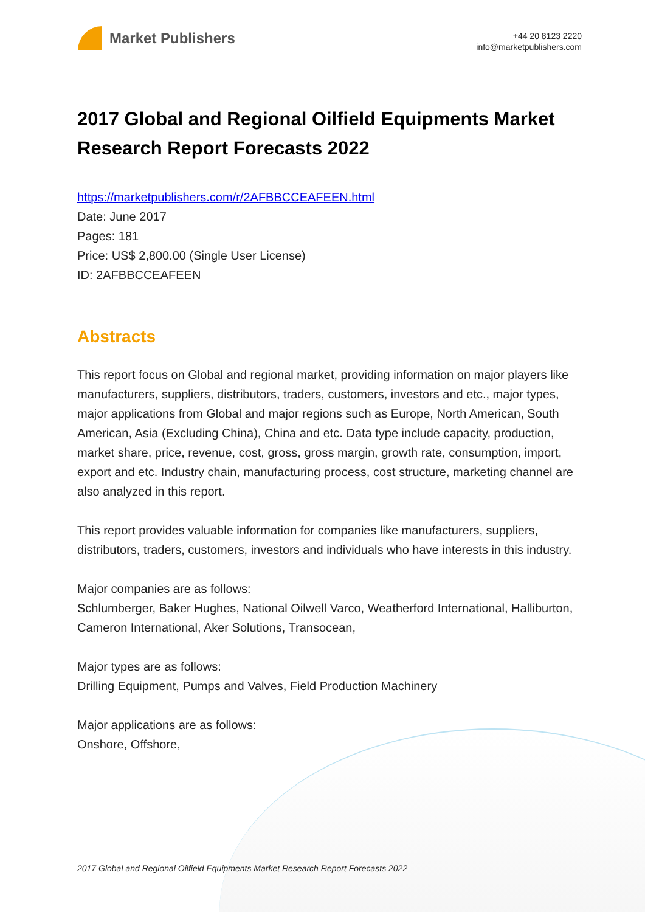Market Publishers
+44 20 8123 2220
info@marketpublishers.com
2017 Global and Regional Oilfield Equipments Market Research Report Forecasts 2022
https://marketpublishers.com/r/2AFBBCCEAFEEN.html
Date: June 2017
Pages: 181
Price: US$ 2,800.00 (Single User License)
ID: 2AFBBCCEAFEEN
Abstracts
This report focus on Global and regional market, providing information on major players like manufacturers, suppliers, distributors, traders, customers, investors and etc., major types, major applications from Global and major regions such as Europe, North American, South American, Asia (Excluding China), China and etc. Data type include capacity, production, market share, price, revenue, cost, gross, gross margin, growth rate, consumption, import, export and etc. Industry chain, manufacturing process, cost structure, marketing channel are also analyzed in this report.
This report provides valuable information for companies like manufacturers, suppliers, distributors, traders, customers, investors and individuals who have interests in this industry.
Major companies are as follows:
Schlumberger, Baker Hughes, National Oilwell Varco, Weatherford International, Halliburton, Cameron International, Aker Solutions, Transocean,
Major types are as follows:
Drilling Equipment, Pumps and Valves, Field Production Machinery
Major applications are as follows:
Onshore, Offshore,
2017 Global and Regional Oilfield Equipments Market Research Report Forecasts 2022